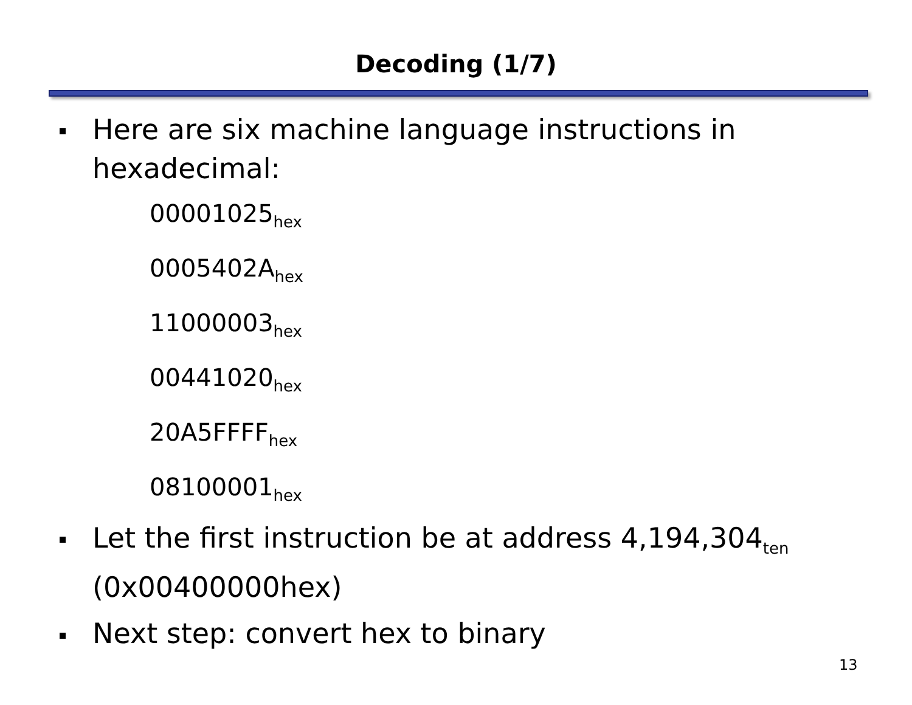Decoding (1/7)
Here are six machine language instructions in hexadecimal:
00001025<sub>hex</sub>
0005402A<sub>hex</sub>
11000003<sub>hex</sub>
00441020<sub>hex</sub>
20A5FFFF<sub>hex</sub>
08100001<sub>hex</sub>
Let the first instruction be at address 4,194,304<sub>ten</sub>
(0x00400000hex)
Next step: convert hex to binary
13